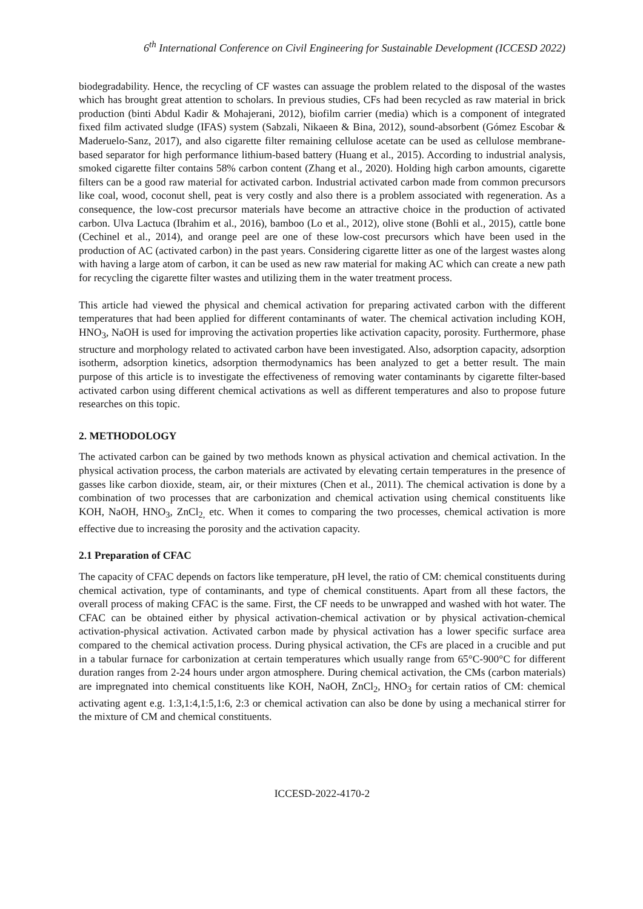6<sup>th</sup> International Conference on Civil Engineering for Sustainable Development (ICCESD 2022)
biodegradability. Hence, the recycling of CF wastes can assuage the problem related to the disposal of the wastes which has brought great attention to scholars. In previous studies, CFs had been recycled as raw material in brick production (binti Abdul Kadir & Mohajerani, 2012), biofilm carrier (media) which is a component of integrated fixed film activated sludge (IFAS) system (Sabzali, Nikaeen & Bina, 2012), sound-absorbent (Gómez Escobar & Maderuelo-Sanz, 2017), and also cigarette filter remaining cellulose acetate can be used as cellulose membrane-based separator for high performance lithium-based battery (Huang et al., 2015). According to industrial analysis, smoked cigarette filter contains 58% carbon content (Zhang et al., 2020). Holding high carbon amounts, cigarette filters can be a good raw material for activated carbon. Industrial activated carbon made from common precursors like coal, wood, coconut shell, peat is very costly and also there is a problem associated with regeneration. As a consequence, the low-cost precursor materials have become an attractive choice in the production of activated carbon. Ulva Lactuca (Ibrahim et al., 2016), bamboo (Lo et al., 2012), olive stone (Bohli et al., 2015), cattle bone (Cechinel et al., 2014), and orange peel are one of these low-cost precursors which have been used in the production of AC (activated carbon) in the past years. Considering cigarette litter as one of the largest wastes along with having a large atom of carbon, it can be used as new raw material for making AC which can create a new path for recycling the cigarette filter wastes and utilizing them in the water treatment process.
This article had viewed the physical and chemical activation for preparing activated carbon with the different temperatures that had been applied for different contaminants of water. The chemical activation including KOH, HNO<sub>3</sub>, NaOH is used for improving the activation properties like activation capacity, porosity. Furthermore, phase structure and morphology related to activated carbon have been investigated. Also, adsorption capacity, adsorption isotherm, adsorption kinetics, adsorption thermodynamics has been analyzed to get a better result. The main purpose of this article is to investigate the effectiveness of removing water contaminants by cigarette filter-based activated carbon using different chemical activations as well as different temperatures and also to propose future researches on this topic.
2. METHODOLOGY
The activated carbon can be gained by two methods known as physical activation and chemical activation. In the physical activation process, the carbon materials are activated by elevating certain temperatures in the presence of gasses like carbon dioxide, steam, air, or their mixtures (Chen et al., 2011). The chemical activation is done by a combination of two processes that are carbonization and chemical activation using chemical constituents like KOH, NaOH, HNO<sub>3</sub>, ZnCl<sub>2,</sub> etc. When it comes to comparing the two processes, chemical activation is more effective due to increasing the porosity and the activation capacity.
2.1 Preparation of CFAC
The capacity of CFAC depends on factors like temperature, pH level, the ratio of CM: chemical constituents during chemical activation, type of contaminants, and type of chemical constituents. Apart from all these factors, the overall process of making CFAC is the same. First, the CF needs to be unwrapped and washed with hot water. The CFAC can be obtained either by physical activation-chemical activation or by physical activation-chemical activation-physical activation. Activated carbon made by physical activation has a lower specific surface area compared to the chemical activation process. During physical activation, the CFs are placed in a crucible and put in a tabular furnace for carbonization at certain temperatures which usually range from 65°C-900°C for different duration ranges from 2-24 hours under argon atmosphere. During chemical activation, the CMs (carbon materials) are impregnated into chemical constituents like KOH, NaOH, ZnCl<sub>2</sub>, HNO<sub>3</sub> for certain ratios of CM: chemical activating agent e.g. 1:3,1:4,1:5,1:6, 2:3 or chemical activation can also be done by using a mechanical stirrer for the mixture of CM and chemical constituents.
ICCESD-2022-4170-2